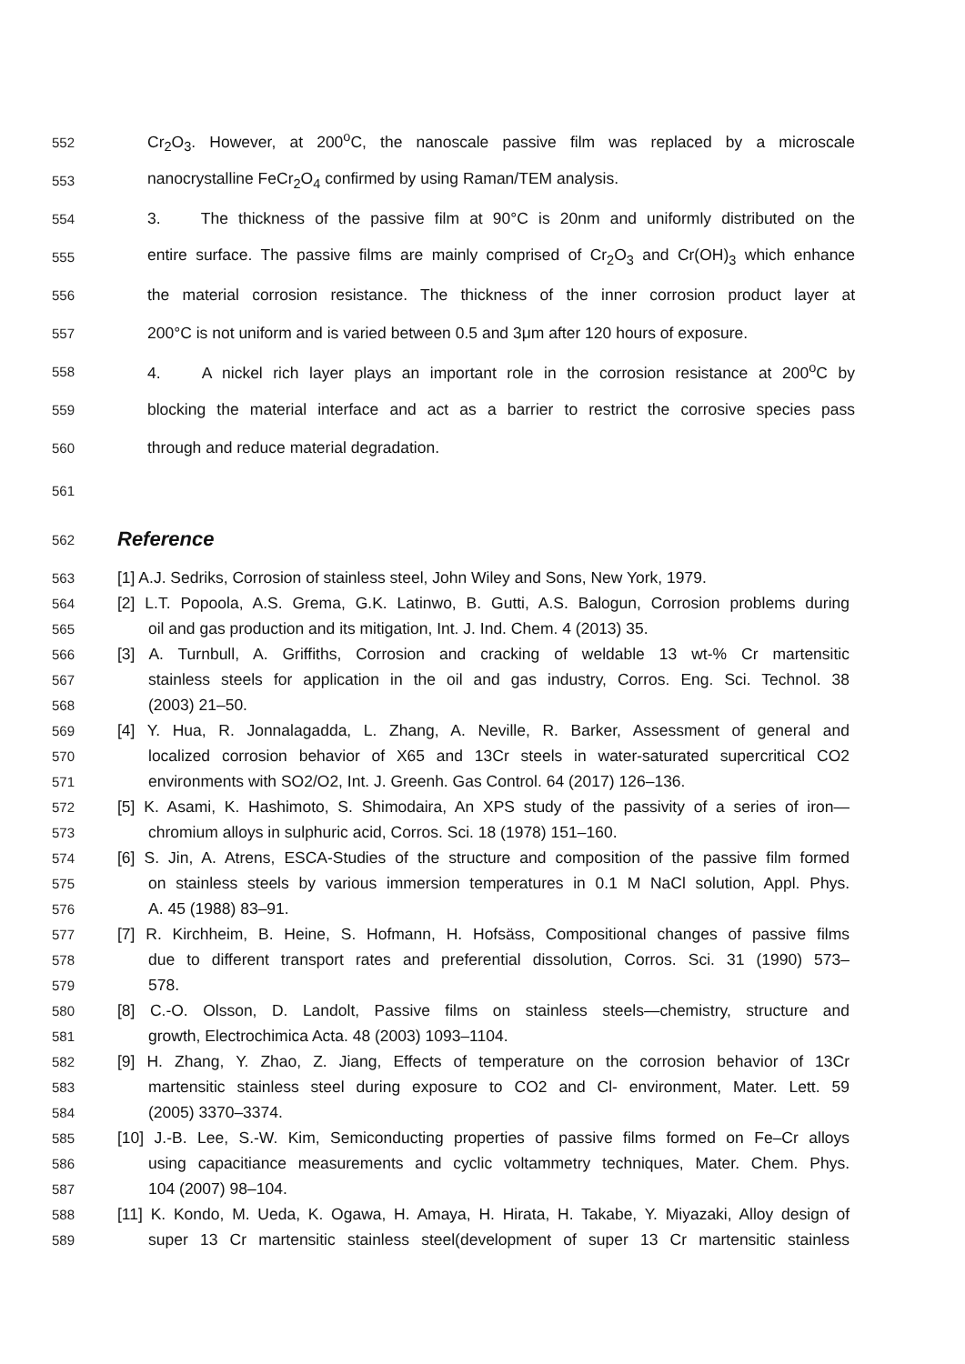552 Cr<sub>2</sub>O<sub>3</sub>. However, at 200<sup>o</sup>C, the nanoscale passive film was replaced by a microscale
553 nanocrystalline FeCr<sub>2</sub>O<sub>4</sub> confirmed by using Raman/TEM analysis.
554 3. The thickness of the passive film at 90°C is 20nm and uniformly distributed on the
555 entire surface. The passive films are mainly comprised of Cr<sub>2</sub>O<sub>3</sub> and Cr(OH)<sub>3</sub> which enhance
556 the material corrosion resistance. The thickness of the inner corrosion product layer at
557 200°C is not uniform and is varied between 0.5 and 3μm after 120 hours of exposure.
558 4. A nickel rich layer plays an important role in the corrosion resistance at 200<sup>o</sup>C by
559 blocking the material interface and act as a barrier to restrict the corrosive species pass
560 through and reduce material degradation.
561
562
Reference
563 [1] A.J. Sedriks, Corrosion of stainless steel, John Wiley and Sons, New York, 1979.
564 [2] L.T. Popoola, A.S. Grema, G.K. Latinwo, B. Gutti, A.S. Balogun, Corrosion problems during
565 oil and gas production and its mitigation, Int. J. Ind. Chem. 4 (2013) 35.
566 [3] A. Turnbull, A. Griffiths, Corrosion and cracking of weldable 13 wt-% Cr martensitic
567 stainless steels for application in the oil and gas industry, Corros. Eng. Sci. Technol. 38
568 (2003) 21–50.
569 [4] Y. Hua, R. Jonnalagadda, L. Zhang, A. Neville, R. Barker, Assessment of general and
570 localized corrosion behavior of X65 and 13Cr steels in water-saturated supercritical CO2
571 environments with SO2/O2, Int. J. Greenh. Gas Control. 64 (2017) 126–136.
572 [5] K. Asami, K. Hashimoto, S. Shimodaira, An XPS study of the passivity of a series of iron—
573 chromium alloys in sulphuric acid, Corros. Sci. 18 (1978) 151–160.
574 [6] S. Jin, A. Atrens, ESCA-Studies of the structure and composition of the passive film formed
575 on stainless steels by various immersion temperatures in 0.1 M NaCl solution, Appl. Phys.
576 A. 45 (1988) 83–91.
577 [7] R. Kirchheim, B. Heine, S. Hofmann, H. Hofsäss, Compositional changes of passive films
578 due to different transport rates and preferential dissolution, Corros. Sci. 31 (1990) 573–
579 578.
580 [8] C.-O. Olsson, D. Landolt, Passive films on stainless steels—chemistry, structure and
581 growth, Electrochimica Acta. 48 (2003) 1093–1104.
582 [9] H. Zhang, Y. Zhao, Z. Jiang, Effects of temperature on the corrosion behavior of 13Cr
583 martensitic stainless steel during exposure to CO2 and Cl- environment, Mater. Lett. 59
584 (2005) 3370–3374.
585 [10] J.-B. Lee, S.-W. Kim, Semiconducting properties of passive films formed on Fe–Cr alloys
586 using capacitiance measurements and cyclic voltammetry techniques, Mater. Chem. Phys.
587 104 (2007) 98–104.
588 [11] K. Kondo, M. Ueda, K. Ogawa, H. Amaya, H. Hirata, H. Takabe, Y. Miyazaki, Alloy design of
589 super 13 Cr martensitic stainless steel(development of super 13 Cr martensitic stainless